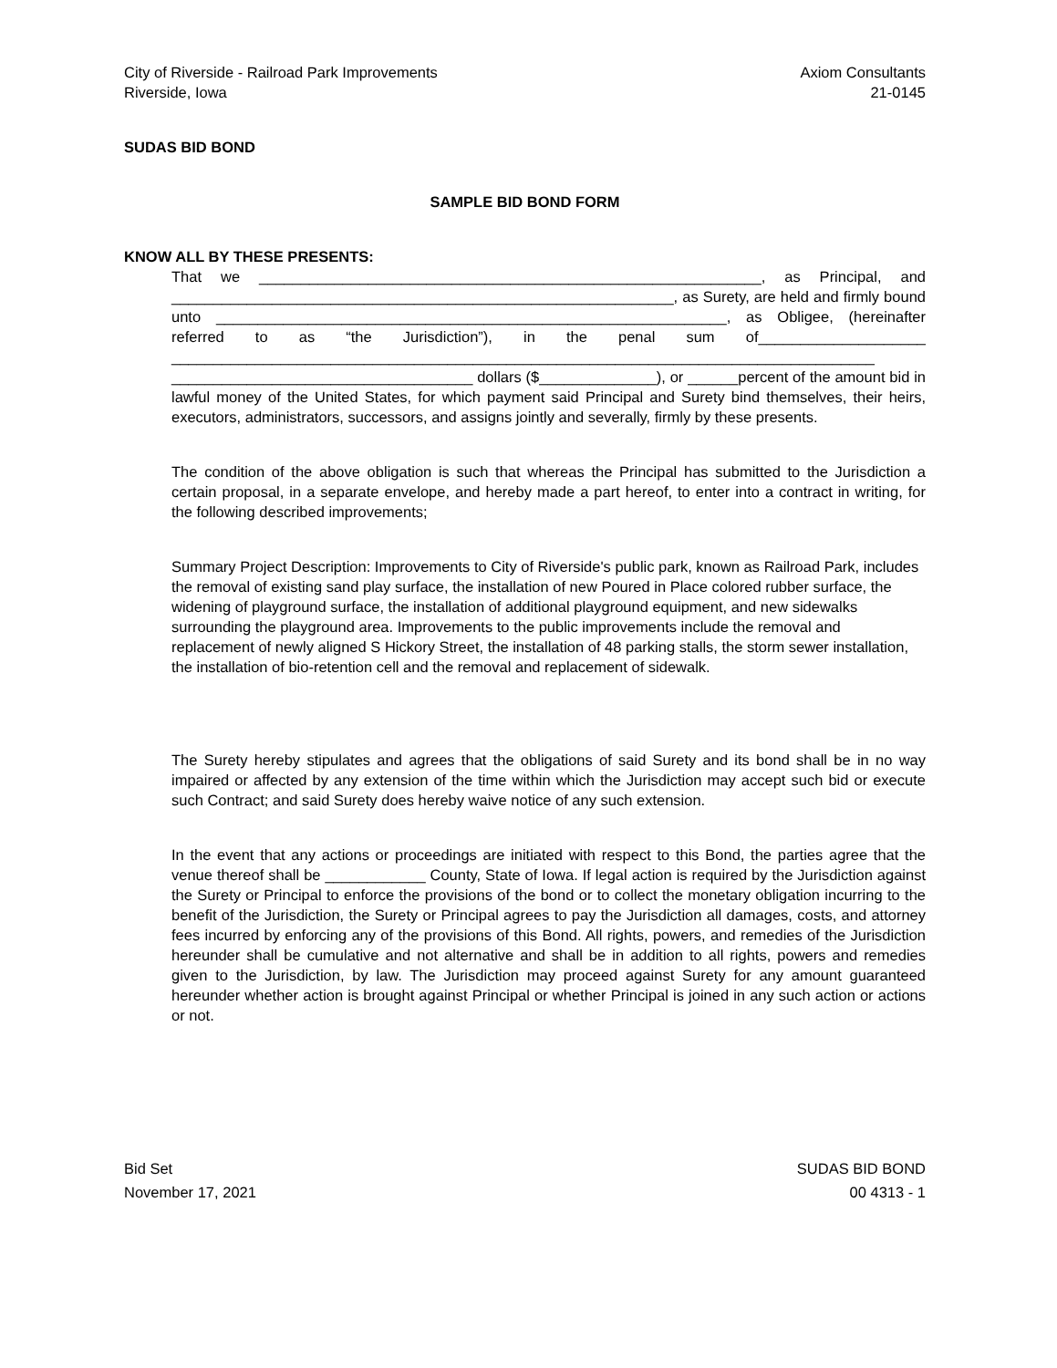City of Riverside - Railroad Park Improvements
Riverside, Iowa
Axiom Consultants
21-0145
SUDAS BID BOND
SAMPLE BID BOND FORM
KNOW ALL BY THESE PRESENTS:
That we ____________________________________________________________, as Principal, and ____________________________________________________________, as Surety, are held and firmly bound unto _____________________________________________________________, as Obligee, (hereinafter referred to as “the Jurisdiction”), in the penal sum of____________________ ____________________________________________________________________________________ ____________________________________ dollars ($______________), or ______percent of the amount bid in lawful money of the United States, for which payment said Principal and Surety bind themselves, their heirs, executors, administrators, successors, and assigns jointly and severally, firmly by these presents.
The condition of the above obligation is such that whereas the Principal has submitted to the Jurisdiction a certain proposal, in a separate envelope, and hereby made a part hereof, to enter into a contract in writing, for the following described improvements;
Summary Project Description: Improvements to City of Riverside's public park, known as Railroad Park, includes the removal of existing sand play surface, the installation of new Poured in Place colored rubber surface, the widening of playground surface, the installation of additional playground equipment, and new sidewalks surrounding the playground area. Improvements to the public improvements include the removal and replacement of newly aligned S Hickory Street, the installation of 48 parking stalls, the storm sewer installation, the installation of bio-retention cell and the removal and replacement of sidewalk.
The Surety hereby stipulates and agrees that the obligations of said Surety and its bond shall be in no way impaired or affected by any extension of the time within which the Jurisdiction may accept such bid or execute such Contract; and said Surety does hereby waive notice of any such extension.
In the event that any actions or proceedings are initiated with respect to this Bond, the parties agree that the venue thereof shall be ____________ County, State of Iowa. If legal action is required by the Jurisdiction against the Surety or Principal to enforce the provisions of the bond or to collect the monetary obligation incurring to the benefit of the Jurisdiction, the Surety or Principal agrees to pay the Jurisdiction all damages, costs, and attorney fees incurred by enforcing any of the provisions of this Bond. All rights, powers, and remedies of the Jurisdiction hereunder shall be cumulative and not alternative and shall be in addition to all rights, powers and remedies given to the Jurisdiction, by law. The Jurisdiction may proceed against Surety for any amount guaranteed hereunder whether action is brought against Principal or whether Principal is joined in any such action or actions or not.
Bid Set
November 17, 2021
SUDAS BID BOND
00 4313 - 1